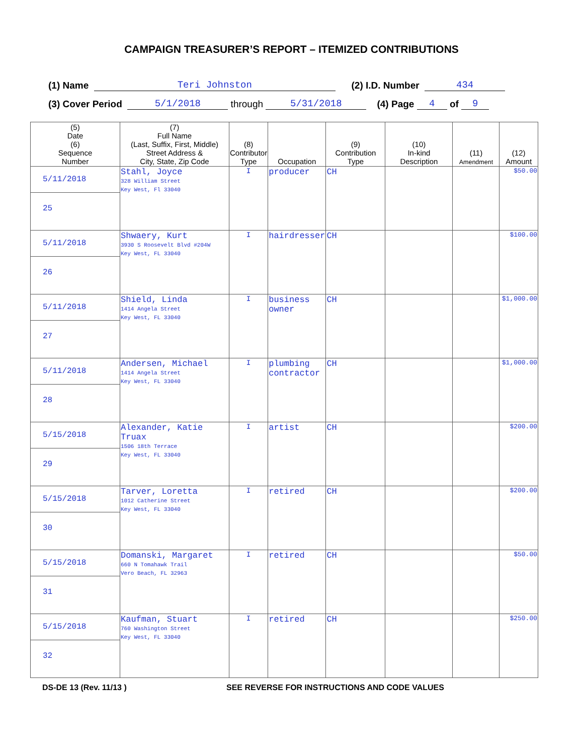CAMPAIGN TREASURER’S REPORT – ITEMIZED CONTRIBUTIONS
(1) Name Teri Johnston (2) I.D. Number 434
(3) Cover Period 5/1/2018 through 5/31/2018 (4) Page 4 of 9
| (5) Date (6) Sequence Number | (7) Full Name (Last, Suffix, First, Middle) Street Address & City, State, Zip Code | (8) Contributor Type | Occupation | (9) Contribution Type | (10) In-kind Description | (11) Amendment | (12) Amount |
| --- | --- | --- | --- | --- | --- | --- | --- |
| 5/11/2018 25 | Stahl, Joyce 328 William Street Key West, Fl 33040 | I | producer | CH | | | $50.00 |
| 5/11/2018 26 | Shwaery, Kurt 3930 S Roosevelt Blvd #204W Key West, FL 33040 | I | hairdresser | CH | | | $100.00 |
| 5/11/2018 27 | Shield, Linda 1414 Angela Street Key West, FL 33040 | I | business owner | CH | | | $1,000.00 |
| 5/11/2018 28 | Andersen, Michael 1414 Angela Street Key West, FL 33040 | I | plumbing contractor | CH | | | $1,000.00 |
| 5/15/2018 29 | Alexander, Katie Truax 1506 18th Terrace Key West, FL 33040 | I | artist | CH | | | $200.00 |
| 5/15/2018 30 | Tarver, Loretta 1012 Catherine Street Key West, FL 33040 | I | retired | CH | | | $200.00 |
| 5/15/2018 31 | Domanski, Margaret 660 N Tomahawk Trail Vero Beach, FL 32963 | I | retired | CH | | | $50.00 |
| 5/15/2018 32 | Kaufman, Stuart 760 Washington Street Key West, FL 33040 | I | retired | CH | | | $250.00 |
DS-DE 13 (Rev. 11/13 ) SEE REVERSE FOR INSTRUCTIONS AND CODE VALUES